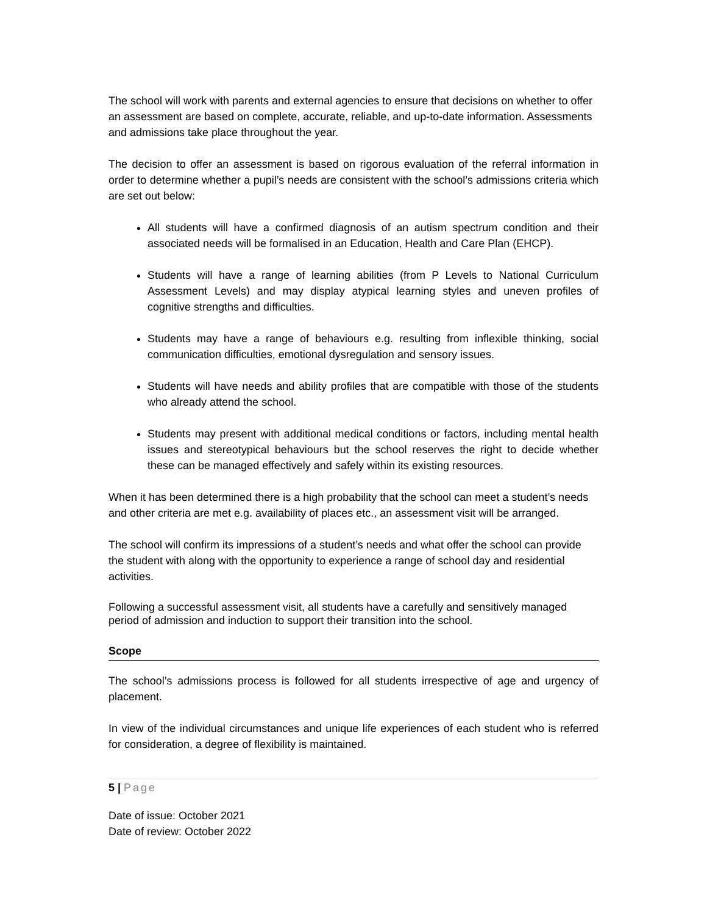The school will work with parents and external agencies to ensure that decisions on whether to offer an assessment are based on complete, accurate, reliable, and up-to-date information. Assessments and admissions take place throughout the year.
The decision to offer an assessment is based on rigorous evaluation of the referral information in order to determine whether a pupil’s needs are consistent with the school’s admissions criteria which are set out below:
All students will have a confirmed diagnosis of an autism spectrum condition and their associated needs will be formalised in an Education, Health and Care Plan (EHCP).
Students will have a range of learning abilities (from P Levels to National Curriculum Assessment Levels) and may display atypical learning styles and uneven profiles of cognitive strengths and difficulties.
Students may have a range of behaviours e.g. resulting from inflexible thinking, social communication difficulties, emotional dysregulation and sensory issues.
Students will have needs and ability profiles that are compatible with those of the students who already attend the school.
Students may present with additional medical conditions or factors, including mental health issues and stereotypical behaviours but the school reserves the right to decide whether these can be managed effectively and safely within its existing resources.
When it has been determined there is a high probability that the school can meet a student’s needs and other criteria are met e.g. availability of places etc., an assessment visit will be arranged.
The school will confirm its impressions of a student’s needs and what offer the school can provide the student with along with the opportunity to experience a range of school day and residential activities.
Following a successful assessment visit, all students have a carefully and sensitively managed period of admission and induction to support their transition into the school.
Scope
The school’s admissions process is followed for all students irrespective of age and urgency of placement.
In view of the individual circumstances and unique life experiences of each student who is referred for consideration, a degree of flexibility is maintained.
5 | Page
Date of issue: October 2021
Date of review: October 2022